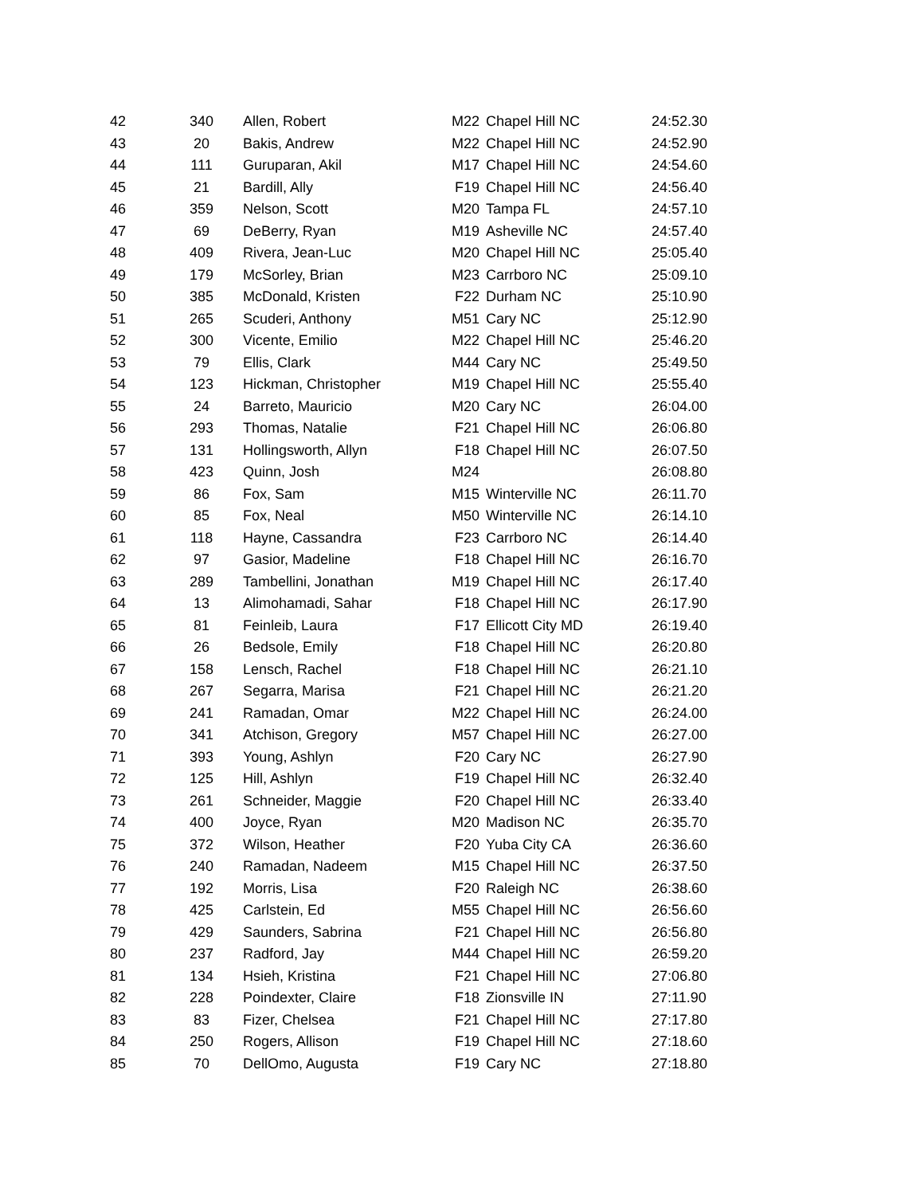| 42 | 340 | Allen, Robert | M22 | Chapel Hill NC | 24:52.30 |
| 43 | 20 | Bakis, Andrew | M22 | Chapel Hill NC | 24:52.90 |
| 44 | 111 | Guruparan, Akil | M17 | Chapel Hill NC | 24:54.60 |
| 45 | 21 | Bardill, Ally | F19 | Chapel Hill NC | 24:56.40 |
| 46 | 359 | Nelson, Scott | M20 | Tampa FL | 24:57.10 |
| 47 | 69 | DeBerry, Ryan | M19 | Asheville NC | 24:57.40 |
| 48 | 409 | Rivera, Jean-Luc | M20 | Chapel Hill NC | 25:05.40 |
| 49 | 179 | McSorley, Brian | M23 | Carrboro NC | 25:09.10 |
| 50 | 385 | McDonald, Kristen | F22 | Durham NC | 25:10.90 |
| 51 | 265 | Scuderi, Anthony | M51 | Cary NC | 25:12.90 |
| 52 | 300 | Vicente, Emilio | M22 | Chapel Hill NC | 25:46.20 |
| 53 | 79 | Ellis, Clark | M44 | Cary NC | 25:49.50 |
| 54 | 123 | Hickman, Christopher | M19 | Chapel Hill NC | 25:55.40 |
| 55 | 24 | Barreto, Mauricio | M20 | Cary NC | 26:04.00 |
| 56 | 293 | Thomas, Natalie | F21 | Chapel Hill NC | 26:06.80 |
| 57 | 131 | Hollingsworth, Allyn | F18 | Chapel Hill NC | 26:07.50 |
| 58 | 423 | Quinn, Josh | M24 | | 26:08.80 |
| 59 | 86 | Fox, Sam | M15 | Winterville NC | 26:11.70 |
| 60 | 85 | Fox, Neal | M50 | Winterville NC | 26:14.10 |
| 61 | 118 | Hayne, Cassandra | F23 | Carrboro NC | 26:14.40 |
| 62 | 97 | Gasior, Madeline | F18 | Chapel Hill NC | 26:16.70 |
| 63 | 289 | Tambellini, Jonathan | M19 | Chapel Hill NC | 26:17.40 |
| 64 | 13 | Alimohamadi, Sahar | F18 | Chapel Hill NC | 26:17.90 |
| 65 | 81 | Feinleib, Laura | F17 | Ellicott City MD | 26:19.40 |
| 66 | 26 | Bedsole, Emily | F18 | Chapel Hill NC | 26:20.80 |
| 67 | 158 | Lensch, Rachel | F18 | Chapel Hill NC | 26:21.10 |
| 68 | 267 | Segarra, Marisa | F21 | Chapel Hill NC | 26:21.20 |
| 69 | 241 | Ramadan, Omar | M22 | Chapel Hill NC | 26:24.00 |
| 70 | 341 | Atchison, Gregory | M57 | Chapel Hill NC | 26:27.00 |
| 71 | 393 | Young, Ashlyn | F20 | Cary NC | 26:27.90 |
| 72 | 125 | Hill, Ashlyn | F19 | Chapel Hill NC | 26:32.40 |
| 73 | 261 | Schneider, Maggie | F20 | Chapel Hill NC | 26:33.40 |
| 74 | 400 | Joyce, Ryan | M20 | Madison NC | 26:35.70 |
| 75 | 372 | Wilson, Heather | F20 | Yuba City CA | 26:36.60 |
| 76 | 240 | Ramadan, Nadeem | M15 | Chapel Hill NC | 26:37.50 |
| 77 | 192 | Morris, Lisa | F20 | Raleigh NC | 26:38.60 |
| 78 | 425 | Carlstein, Ed | M55 | Chapel Hill NC | 26:56.60 |
| 79 | 429 | Saunders, Sabrina | F21 | Chapel Hill NC | 26:56.80 |
| 80 | 237 | Radford, Jay | M44 | Chapel Hill NC | 26:59.20 |
| 81 | 134 | Hsieh, Kristina | F21 | Chapel Hill NC | 27:06.80 |
| 82 | 228 | Poindexter, Claire | F18 | Zionsville IN | 27:11.90 |
| 83 | 83 | Fizer, Chelsea | F21 | Chapel Hill NC | 27:17.80 |
| 84 | 250 | Rogers, Allison | F19 | Chapel Hill NC | 27:18.60 |
| 85 | 70 | DellOmo, Augusta | F19 | Cary NC | 27:18.80 |